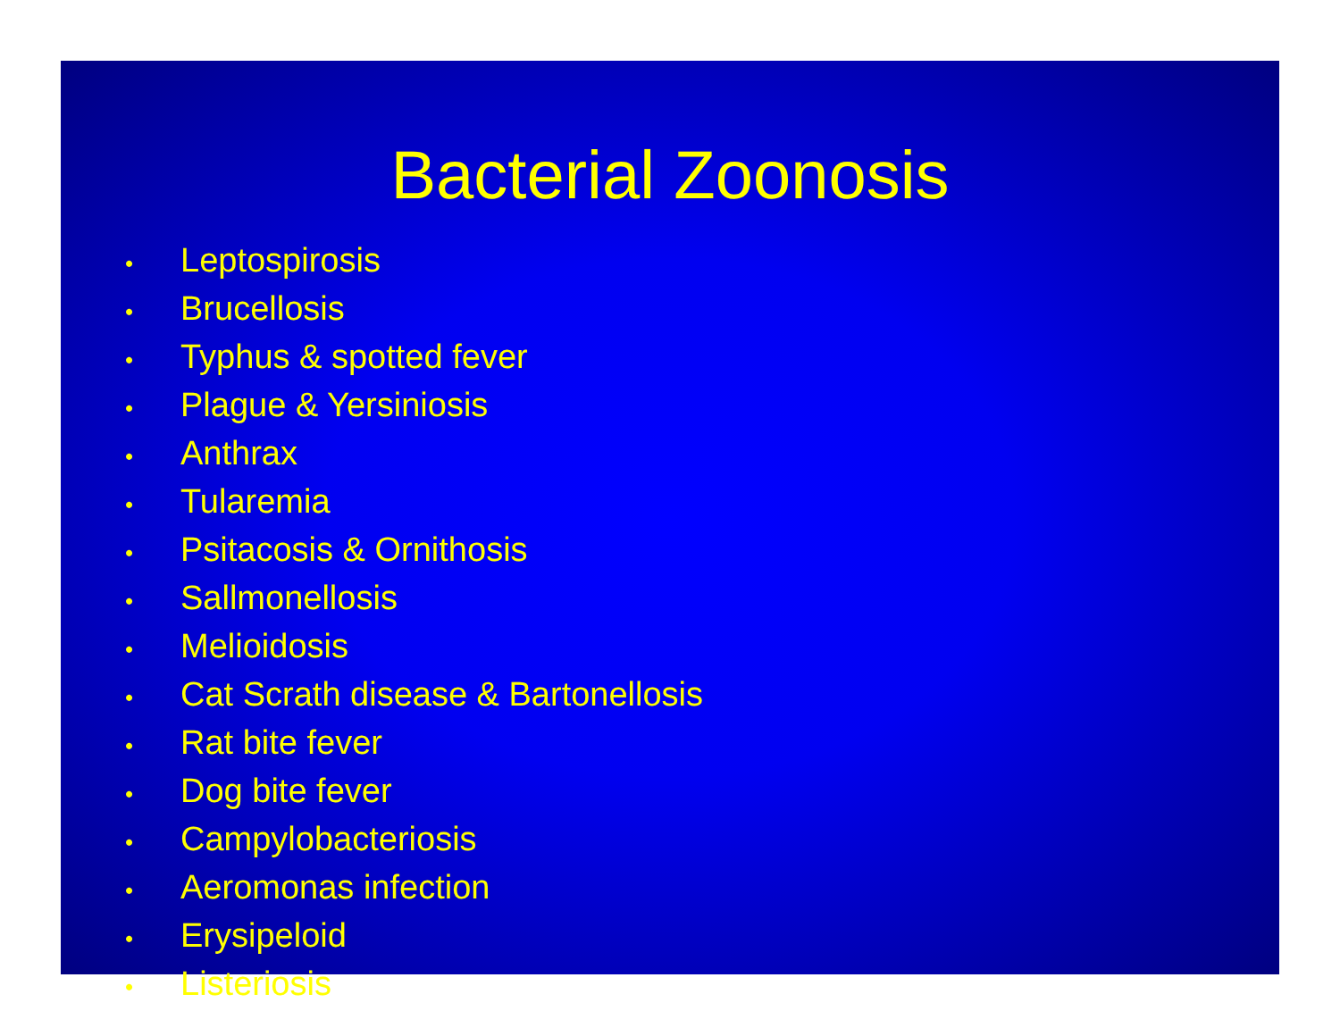Bacterial Zoonosis
• Leptospirosis
• Brucellosis
• Typhus & spotted fever
• Plague & Yersiniosis
• Anthrax
• Tularemia
• Psitacosis & Ornithosis
• Sallmonellosis
• Melioidosis
• Cat Scrath disease & Bartonellosis
• Rat bite fever
• Dog bite fever
• Campylobacteriosis
• Aeromonas infection
• Erysipeloid
• Listeriosis